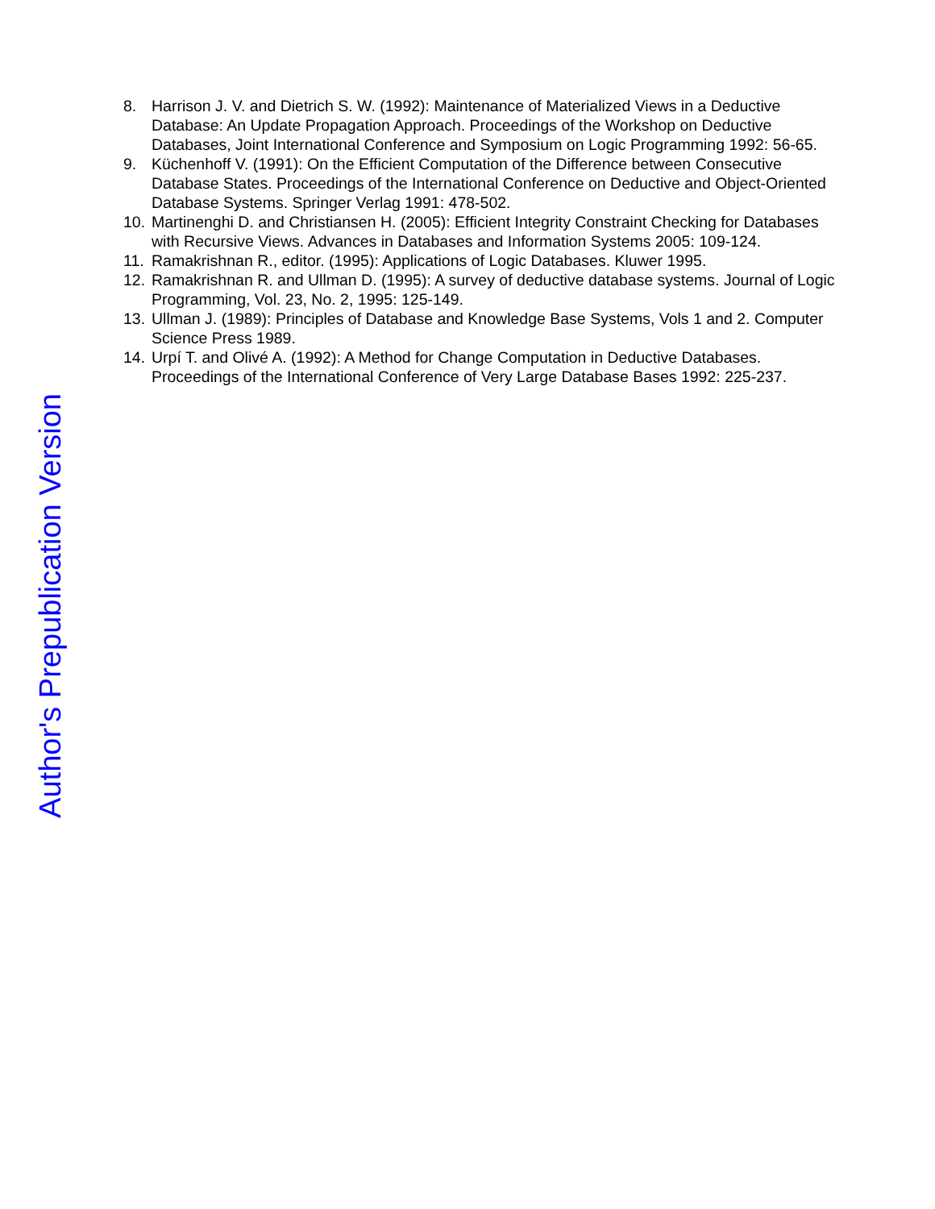8. Harrison J. V. and Dietrich S. W. (1992): Maintenance of Materialized Views in a Deductive Database: An Update Propagation Approach. Proceedings of the Workshop on Deductive Databases, Joint International Conference and Symposium on Logic Programming 1992: 56-65.
9. Küchenhoff V. (1991): On the Efficient Computation of the Difference between Consecutive Database States. Proceedings of the International Conference on Deductive and Object-Oriented Database Systems. Springer Verlag 1991: 478-502.
10. Martinenghi D. and Christiansen H. (2005): Efficient Integrity Constraint Checking for Databases with Recursive Views. Advances in Databases and Information Systems 2005: 109-124.
11. Ramakrishnan R., editor. (1995): Applications of Logic Databases. Kluwer 1995.
12. Ramakrishnan R. and Ullman D. (1995): A survey of deductive database systems. Journal of Logic Programming, Vol. 23, No. 2, 1995: 125-149.
13. Ullman J. (1989): Principles of Database and Knowledge Base Systems, Vols 1 and 2. Computer Science Press 1989.
14. Urpí T. and Olivé A. (1992): A Method for Change Computation in Deductive Databases. Proceedings of the International Conference of Very Large Database Bases 1992: 225-237.
Author's Prepublication Version